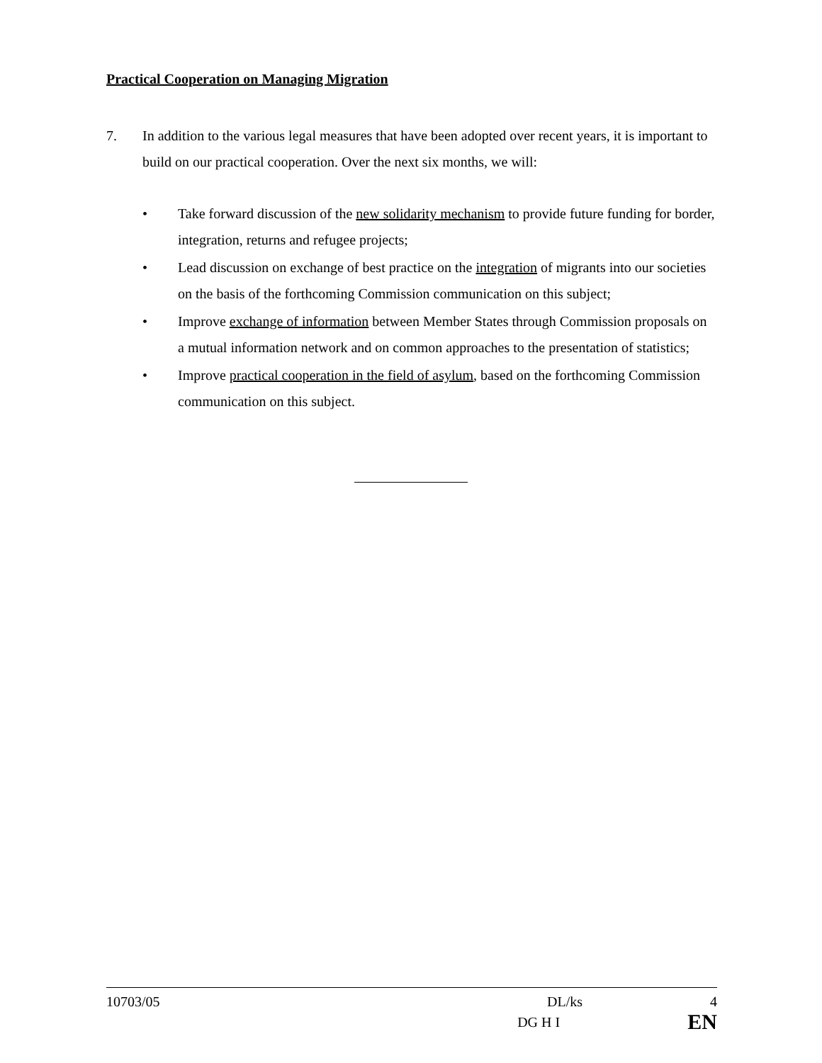Practical Cooperation on Managing Migration
7. In addition to the various legal measures that have been adopted over recent years, it is important to build on our practical cooperation. Over the next six months, we will:
• Take forward discussion of the new solidarity mechanism to provide future funding for border, integration, returns and refugee projects;
• Lead discussion on exchange of best practice on the integration of migrants into our societies on the basis of the forthcoming Commission communication on this subject;
• Improve exchange of information between Member States through Commission proposals on a mutual information network and on common approaches to the presentation of statistics;
• Improve practical cooperation in the field of asylum, based on the forthcoming Commission communication on this subject.
10703/05 DL/ks 4
DG H I EN